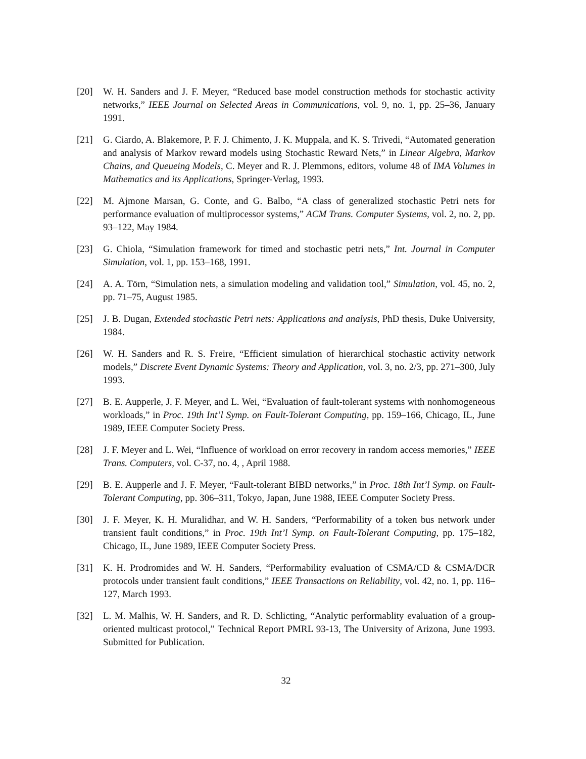[20] W. H. Sanders and J. F. Meyer, “Reduced base model construction methods for stochastic activity networks,” IEEE Journal on Selected Areas in Communications, vol. 9, no. 1, pp. 25–36, January 1991.
[21] G. Ciardo, A. Blakemore, P. F. J. Chimento, J. K. Muppala, and K. S. Trivedi, “Automated generation and analysis of Markov reward models using Stochastic Reward Nets,” in Linear Algebra, Markov Chains, and Queueing Models, C. Meyer and R. J. Plemmons, editors, volume 48 of IMA Volumes in Mathematics and its Applications, Springer-Verlag, 1993.
[22] M. Ajmone Marsan, G. Conte, and G. Balbo, “A class of generalized stochastic Petri nets for performance evaluation of multiprocessor systems,” ACM Trans. Computer Systems, vol. 2, no. 2, pp. 93–122, May 1984.
[23] G. Chiola, “Simulation framework for timed and stochastic petri nets,” Int. Journal in Computer Simulation, vol. 1, pp. 153–168, 1991.
[24] A. A. Törn, “Simulation nets, a simulation modeling and validation tool,” Simulation, vol. 45, no. 2, pp. 71–75, August 1985.
[25] J. B. Dugan, Extended stochastic Petri nets: Applications and analysis, PhD thesis, Duke University, 1984.
[26] W. H. Sanders and R. S. Freire, “Efficient simulation of hierarchical stochastic activity network models,” Discrete Event Dynamic Systems: Theory and Application, vol. 3, no. 2/3, pp. 271–300, July 1993.
[27] B. E. Aupperle, J. F. Meyer, and L. Wei, “Evaluation of fault-tolerant systems with nonhomogeneous workloads,” in Proc. 19th Int’l Symp. on Fault-Tolerant Computing, pp. 159–166, Chicago, IL, June 1989, IEEE Computer Society Press.
[28] J. F. Meyer and L. Wei, “Influence of workload on error recovery in random access memories,” IEEE Trans. Computers, vol. C-37, no. 4, , April 1988.
[29] B. E. Aupperle and J. F. Meyer, “Fault-tolerant BIBD networks,” in Proc. 18th Int’l Symp. on Fault-Tolerant Computing, pp. 306–311, Tokyo, Japan, June 1988, IEEE Computer Society Press.
[30] J. F. Meyer, K. H. Muralidhar, and W. H. Sanders, “Performability of a token bus network under transient fault conditions,” in Proc. 19th Int’l Symp. on Fault-Tolerant Computing, pp. 175–182, Chicago, IL, June 1989, IEEE Computer Society Press.
[31] K. H. Prodromides and W. H. Sanders, “Performability evaluation of CSMA/CD & CSMA/DCR protocols under transient fault conditions,” IEEE Transactions on Reliability, vol. 42, no. 1, pp. 116–127, March 1993.
[32] L. M. Malhis, W. H. Sanders, and R. D. Schlicting, “Analytic performablity evaluation of a group-oriented multicast protocol,” Technical Report PMRL 93-13, The University of Arizona, June 1993. Submitted for Publication.
32